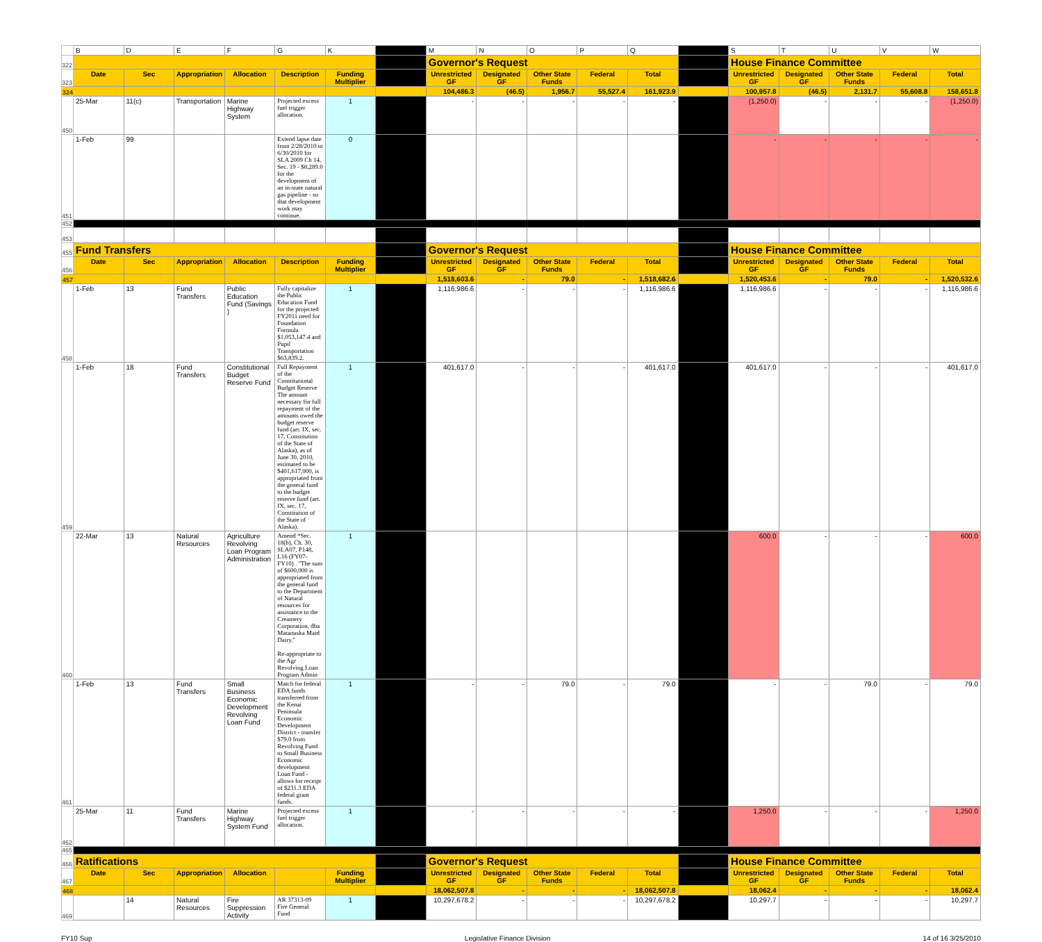| | B | D | E | F | G | K | | M | N | O | P | Q | | S | T | U | V | W |
| 322 | | | | | | | | Governor's Request | | | | | | House Finance Committee | | | | |
| 323 | Date | Sec | Appropriation | Allocation | Description | Funding Multiplier | | Unrestricted GF | Designated GF | Other State Funds | Federal | Total | | Unrestricted GF | Designated GF | Other State Funds | Federal | Total |
| 324 | | | | | | | | 104,486.3 | (46.5) | 1,956.7 | 55,527.4 | 161,923.9 | | 100,957.8 | (46.5) | 2,131.7 | 55,608.8 | 158,651.8 |
| 450 | 25-Mar | 11(c) | Transportation | Marine Highway System | Projected excess fuel trigger allocation. | 1 | | - | - | - | - | - | | (1,250.0) | - | - | - | (1,250.0) |
| 451 | 1-Feb | 99 | | | Extend lapse date from 2/28/2010 to 6/30/2010 for SLA 2009 Ch 14, Sec. 19 - $8,289.0 for the development of an in-state natural gas pipeline - so that development work may continue. | 0 | | | | | | | | - | - | - | - | - |
| 452 | | | | | | | | | | | | | | | | | | |
| 453 | | | | | | | | | | | | | | | | | | |
| 455 | Fund Transfers | | | | | | | Governor's Request | | | | | | House Finance Committee | | | | |
| 456 | Date | Sec | Appropriation | Allocation | Description | Funding Multiplier | | Unrestricted GF | Designated GF | Other State Funds | Federal | Total | | Unrestricted GF | Designated GF | Other State Funds | Federal | Total |
| 457 | | | | | | | | 1,518,603.6 | - | 79.0 | - | 1,518,682.6 | | 1,520,453.6 | - | 79.0 | - | 1,520,532.6 |
| 458 | 1-Feb | 13 | Fund Transfers | Public Education Fund (Savings ) | Fully capitalize the Public Education Fund for the projected FY2011 need for Foundation Formula $1,053,147.4 and Pupil Transportation $63,839.2. | 1 | | 1,116,986.6 | - | - | - | 1,116,986.6 | | 1,116,986.6 | - | - | - | 1,116,986.6 |
| 459 | 1-Feb | 18 | Fund Transfers | Constitutional Budget Reserve Fund | Full Repayment of the Constitutional Budget Reserve The amount necessary for full repayment of the amounts owed the budget reserve fund (art. IX, sec. 17, Constitution of the State of Alaska), as of June 30, 2010, estimated to be $401,617,000, is appropriated from the general fund to the budget reserve fund (art. IX, sec. 17, Constitution of the State of Alaska). | 1 | | 401,617.0 | - | - | - | 401,617.0 | | 401,617.0 | - | - | - | 401,617.0 |
| 460 | 22-Mar | 13 | Natural Resources | Agriculture Revolving Loan Program Administration | Amend *Sec. 18(b), Ch. 30, SLA07, P148, L16 (FY07-FY10) . "The sum of $600,000 is appropriated from the general fund to the Department of Natural resources for assistance to the Creamery Corporation, dba Matanuska Maid Dairy." Re-appropriate to the Agr Revolving Loan Program Admin | 1 | | | | | | | | 600.0 | - | - | - | 600.0 |
| 461 | 1-Feb | 13 | Fund Transfers | Small Business Economic Development Revolving Loan Fund | Match for federal EDA funds transferred from the Kenai Peninsula Economic Development District - transfer $79.0 from Revolving Fund to Small Business Economic development Loan Fund - allows for receipt of $231.3 EDA federal grant funds. | 1 | | - | - | 79.0 | - | 79.0 | | - | - | 79.0 | - | 79.0 |
| 462 | 25-Mar | 11 | Fund Transfers | Marine Highway System Fund | Projected excess fuel trigger allocation. | 1 | | - | - | - | - | - | | 1,250.0 | - | - | - | 1,250.0 |
| 465 | | | | | | | | | | | | | | | | | | |
| 466 | Ratifications | | | | | | | Governor's Request | | | | | | House Finance Committee | | | | |
| 467 | Date | Sec | Appropriation | Allocation | | Funding Multiplier | | Unrestricted GF | Designated GF | Other State Funds | Federal | Total | | Unrestricted GF | Designated GF | Other State Funds | Federal | Total |
| 468 | | | | | | | | 18,062,507.8 | - | - | - | 18,062,507.8 | | 18,062.4 | - | - | - | 18,062.4 |
| 469 | | 14 | Natural Resources | Fire Suppression Activity | AR 37313-09 Fire General Fund | 1 | | 10,297,678.2 | - | - | - | 10,297,678.2 | | 10,297.7 | - | - | - | 10,297.7 |
FY10 Sup Legislative Finance Division 14 of 16 3/25/2010